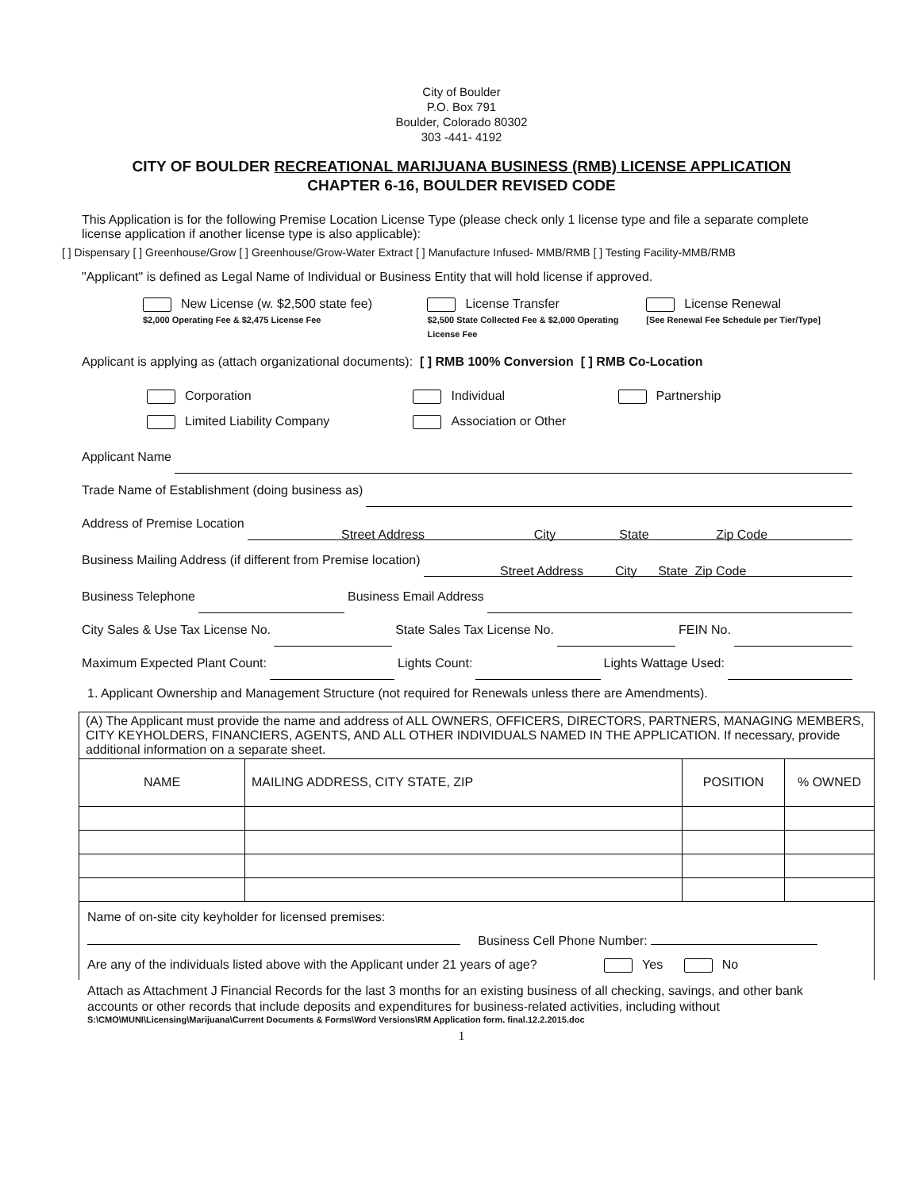City of Boulder
P.O. Box 791
Boulder, Colorado 80302
303 -441- 4192
CITY OF BOULDER RECREATIONAL MARIJUANA BUSINESS (RMB) LICENSE APPLICATION
CHAPTER 6-16, BOULDER REVISED CODE
This Application is for the following Premise Location License Type (please check only 1 license type and file a separate complete license application if another license type is also applicable):
[ ] Dispensary [ ] Greenhouse/Grow [ ] Greenhouse/Grow-Water Extract [ ] Manufacture Infused- MMB/RMB [ ] Testing Facility-MMB/RMB
"Applicant" is defined as Legal Name of Individual or Business Entity that will hold license if approved.
New License (w. $2,500 state fee)
$2,000 Operating Fee & $2,475 License Fee
License Transfer
$2,500 State Collected Fee & $2,000 Operating License Fee
License Renewal
[See Renewal Fee Schedule per Tier/Type]
Applicant is applying as (attach organizational documents): [ ] RMB 100% Conversion [ ] RMB Co-Location
Corporation
Limited Liability Company
Individual
Association or Other
Partnership
Applicant Name
Trade Name of Establishment (doing business as)
Address of Premise Location
Street Address City State Zip Code
Business Mailing Address (if different from Premise location)
Street Address City State Zip Code
Business Telephone Business Email Address
City Sales & Use Tax License No. State Sales Tax License No. FEIN No.
Maximum Expected Plant Count: Lights Count: Lights Wattage Used:
1. Applicant Ownership and Management Structure (not required for Renewals unless there are Amendments).
| (A) The Applicant must provide the name and address of ALL OWNERS, OFFICERS, DIRECTORS, PARTNERS, MANAGING MEMBERS, CITY KEYHOLDERS, FINANCIERS, AGENTS, AND ALL OTHER INDIVIDUALS NAMED IN THE APPLICATION. If necessary, provide additional information on a separate sheet. | | | |
| NAME | MAILING ADDRESS, CITY STATE, ZIP | POSITION | % OWNED |
| Name of on-site city keyholder for licensed premises: Business Cell Phone Number: Are any of the individuals listed above with the Applicant under 21 years of age? Yes No | | | |
Attach as Attachment J Financial Records for the last 3 months for an existing business of all checking, savings, and other bank accounts or other records that include deposits and expenditures for business-related activities, including without
S:\CMO\MUNI\Licensing\Marijuana\Current Documents & Forms\Word Versions\RM Application form. final.12.2.2015.doc
1